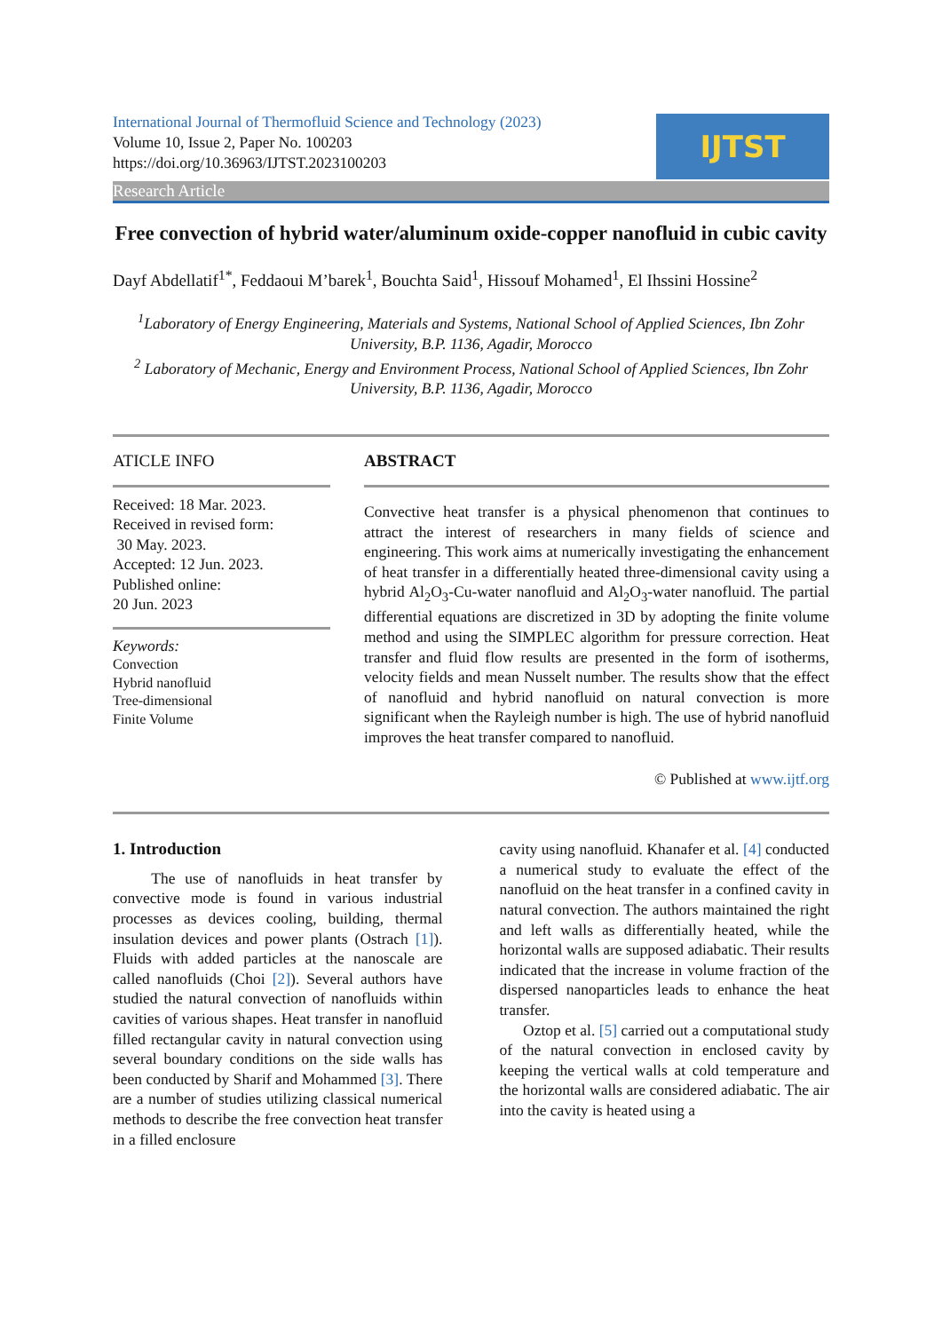International Journal of Thermofluid Science and Technology (2023)
Volume 10, Issue 2, Paper No. 100203
https://doi.org/10.36963/IJTST.2023100203
IJTST
Research Article
Free convection of hybrid water/aluminum oxide-copper nanofluid in cubic cavity
Dayf Abdellatif<sup>1*</sup>, Feddaoui M’barek<sup>1</sup>, Bouchta Said<sup>1</sup>, Hissouf Mohamed<sup>1</sup>, El Ihssini Hossine<sup>2</sup>
<sup>1</sup> Laboratory of Energy Engineering, Materials and Systems, National School of Applied Sciences, Ibn Zohr University, B.P. 1136, Agadir, Morocco
<sup>2</sup> Laboratory of Mechanic, Energy and Environment Process, National School of Applied Sciences, Ibn Zohr University, B.P. 1136, Agadir, Morocco
ATICLE INFO
Received: 18 Mar. 2023.
Received in revised form:
30 May. 2023.
Accepted: 12 Jun. 2023.
Published online:
20 Jun. 2023
Keywords:
Convection
Hybrid nanofluid
Tree-dimensional
Finite Volume
ABSTRACT
Convective heat transfer is a physical phenomenon that continues to attract the interest of researchers in many fields of science and engineering. This work aims at numerically investigating the enhancement of heat transfer in a differentially heated three-dimensional cavity using a hybrid Al<sub>2</sub>O<sub>3</sub>-Cu-water nanofluid and Al<sub>2</sub>O<sub>3</sub>-water nanofluid. The partial differential equations are discretized in 3D by adopting the finite volume method and using the SIMPLEC algorithm for pressure correction. Heat transfer and fluid flow results are presented in the form of isotherms, velocity fields and mean Nusselt number. The results show that the effect of nanofluid and hybrid nanofluid on natural convection is more significant when the Rayleigh number is high. The use of hybrid nanofluid improves the heat transfer compared to nanofluid.
© Published at www.ijtf.org
1. Introduction
The use of nanofluids in heat transfer by convective mode is found in various industrial processes as devices cooling, building, thermal insulation devices and power plants (Ostrach [1]). Fluids with added particles at the nanoscale are called nanofluids (Choi [2]). Several authors have studied the natural convection of nanofluids within cavities of various shapes. Heat transfer in nanofluid filled rectangular cavity in natural convection using several boundary conditions on the side walls has been conducted by Sharif and Mohammed [3]. There are a number of studies utilizing classical numerical methods to describe the free convection heat transfer in a filled enclosure
cavity using nanofluid. Khanafer et al. [4] conducted a numerical study to evaluate the effect of the nanofluid on the heat transfer in a confined cavity in natural convection. The authors maintained the right and left walls as differentially heated, while the horizontal walls are supposed adiabatic. Their results indicated that the increase in volume fraction of the dispersed nanoparticles leads to enhance the heat transfer.
Oztop et al. [5] carried out a computational study of the natural convection in enclosed cavity by keeping the vertical walls at cold temperature and the horizontal walls are considered adiabatic. The air into the cavity is heated using a